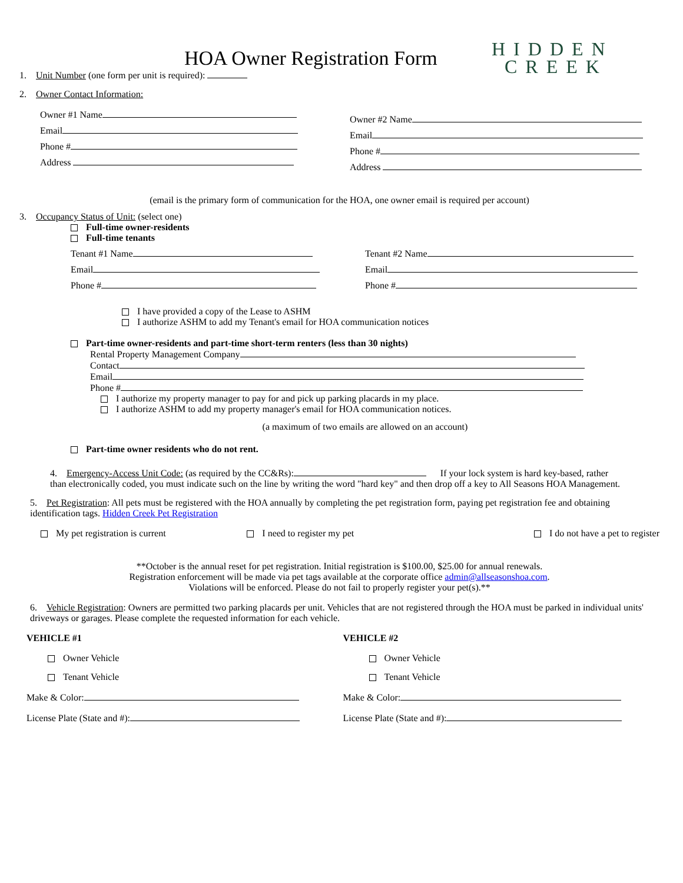HIDDEN
CREEK
HOA Owner Registration Form
1. Unit Number (one form per unit is required):
2. Owner Contact Information:
Owner #1 Name
Email
Phone #
Address
Owner #2 Name
Email
Phone #
Address
(email is the primary form of communication for the HOA, one owner email is required per account)
3. Occupancy Status of Unit: (select one)
Full-time owner-residents
Full-time tenants
Tenant #1 Name
Email
Phone #
Tenant #2 Name
Email
Phone #
I have provided a copy of the Lease to ASHM
I authorize ASHM to add my Tenant's email for HOA communication notices
Part-time owner-residents and part-time short-term renters (less than 30 nights)
Rental Property Management Company
Contact
Email
Phone #
I authorize my property manager to pay for and pick up parking placards in my place.
I authorize ASHM to add my property manager's email for HOA communication notices.
(a maximum of two emails are allowed on an account)
Part-time owner residents who do not rent.
4. Emergency-Access Unit Code: (as required by the CC&Rs): If your lock system is hard key-based, rather
than electronically coded, you must indicate such on the line by writing the word "hard key" and then drop off a key to All Seasons HOA Management.
5. Pet Registration: All pets must be registered with the HOA annually by completing the pet registration form, paying pet registration fee and obtaining identification tags. Hidden Creek Pet Registration
My pet registration is current I need to register my pet I do not have a pet to register
**October is the annual reset for pet registration. Initial registration is $100.00, $25.00 for annual renewals.
Registration enforcement will be made via pet tags available at the corporate office admin@allseasonshoa.com.
Violations will be enforced. Please do not fail to properly register your pet(s).**
6. Vehicle Registration: Owners are permitted two parking placards per unit. Vehicles that are not registered through the HOA must be parked in individual units' driveways or garages. Please complete the requested information for each vehicle.
VEHICLE #1
Owner Vehicle
Tenant Vehicle
Make & Color:
License Plate (State and #):
VEHICLE #2
Owner Vehicle
Tenant Vehicle
Make & Color:
License Plate (State and #):